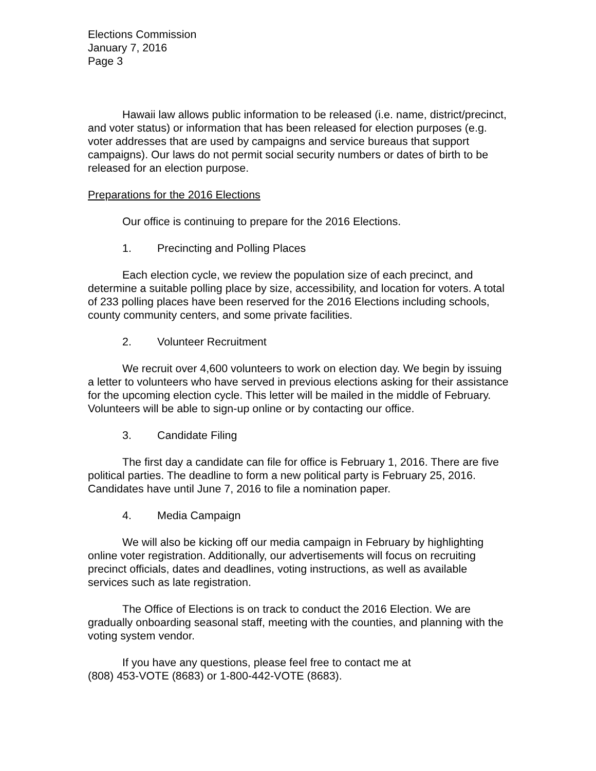Elections Commission
January 7, 2016
Page 3
Hawaii law allows public information to be released (i.e. name, district/precinct, and voter status) or information that has been released for election purposes (e.g. voter addresses that are used by campaigns and service bureaus that support campaigns). Our laws do not permit social security numbers or dates of birth to be released for an election purpose.
Preparations for the 2016 Elections
Our office is continuing to prepare for the 2016 Elections.
1. Precincting and Polling Places
Each election cycle, we review the population size of each precinct, and determine a suitable polling place by size, accessibility, and location for voters. A total of 233 polling places have been reserved for the 2016 Elections including schools, county community centers, and some private facilities.
2. Volunteer Recruitment
We recruit over 4,600 volunteers to work on election day. We begin by issuing a letter to volunteers who have served in previous elections asking for their assistance for the upcoming election cycle. This letter will be mailed in the middle of February. Volunteers will be able to sign-up online or by contacting our office.
3. Candidate Filing
The first day a candidate can file for office is February 1, 2016. There are five political parties. The deadline to form a new political party is February 25, 2016. Candidates have until June 7, 2016 to file a nomination paper.
4. Media Campaign
We will also be kicking off our media campaign in February by highlighting online voter registration. Additionally, our advertisements will focus on recruiting precinct officials, dates and deadlines, voting instructions, as well as available services such as late registration.
The Office of Elections is on track to conduct the 2016 Election. We are gradually onboarding seasonal staff, meeting with the counties, and planning with the voting system vendor.
If you have any questions, please feel free to contact me at
(808) 453-VOTE (8683) or 1-800-442-VOTE (8683).